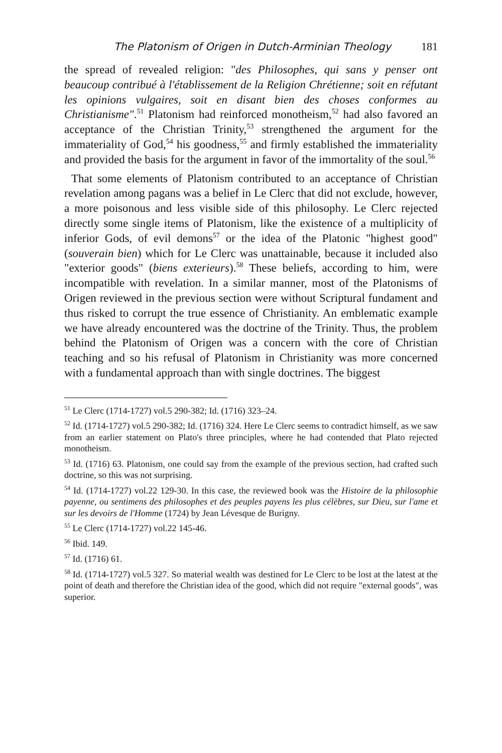The Platonism of Origen in Dutch-Arminian Theology 181
the spread of revealed religion: "des Philosophes, qui sans y penser ont beaucoup contribué à l'établissement de la Religion Chrétienne; soit en réfutant les opinions vulgaires, soit en disant bien des choses conformes au Christianisme".<sup>51</sup> Platonism had reinforced monotheism,<sup>52</sup> had also favored an acceptance of the Christian Trinity,<sup>53</sup> strengthened the argument for the immateriality of God,<sup>54</sup> his goodness,<sup>55</sup> and firmly established the immateriality and provided the basis for the argument in favor of the immortality of the soul.<sup>56</sup>
That some elements of Platonism contributed to an acceptance of Christian revelation among pagans was a belief in Le Clerc that did not exclude, however, a more poisonous and less visible side of this philosophy. Le Clerc rejected directly some single items of Platonism, like the existence of a multiplicity of inferior Gods, of evil demons<sup>57</sup> or the idea of the Platonic "highest good" (souverain bien) which for Le Clerc was unattainable, because it included also "exterior goods" (biens exterieurs).<sup>58</sup> These beliefs, according to him, were incompatible with revelation. In a similar manner, most of the Platonisms of Origen reviewed in the previous section were without Scriptural fundament and thus risked to corrupt the true essence of Christianity. An emblematic example we have already encountered was the doctrine of the Trinity. Thus, the problem behind the Platonism of Origen was a concern with the core of Christian teaching and so his refusal of Platonism in Christianity was more concerned with a fundamental approach than with single doctrines. The biggest
<sup>51</sup> Le Clerc (1714-1727) vol.5 290-382; Id. (1716) 323–24.
<sup>52</sup> Id. (1714-1727) vol.5 290-382; Id. (1716) 324. Here Le Clerc seems to contradict himself, as we saw from an earlier statement on Plato's three principles, where he had contended that Plato rejected monotheism.
<sup>53</sup> Id. (1716) 63. Platonism, one could say from the example of the previous section, had crafted such doctrine, so this was not surprising.
<sup>54</sup> Id. (1714-1727) vol.22 129-30. In this case, the reviewed book was the Histoire de la philosophie payenne, ou sentimens des philosophes et des peuples payens les plus célèbres, sur Dieu, sur l'ame et sur les devoirs de l'Homme (1724) by Jean Lévesque de Burigny.
<sup>55</sup> Le Clerc (1714-1727) vol.22 145-46.
<sup>56</sup> Ibid. 149.
<sup>57</sup> Id. (1716) 61.
<sup>58</sup> Id. (1714-1727) vol.5 327. So material wealth was destined for Le Clerc to be lost at the latest at the point of death and therefore the Christian idea of the good, which did not require "external goods", was superior.